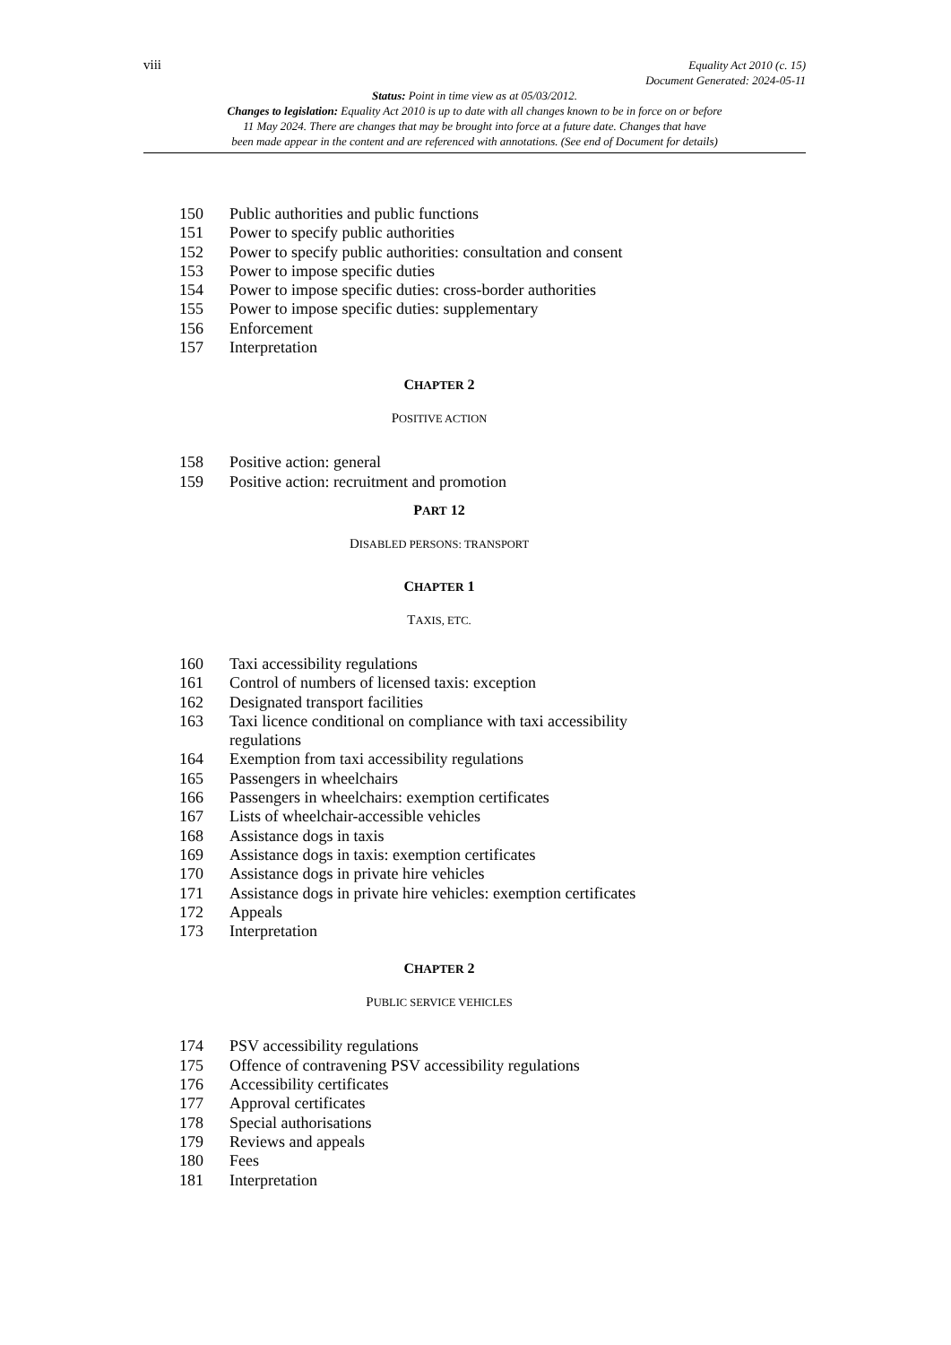viii
Equality Act 2010 (c. 15)
Document Generated: 2024-05-11
Status: Point in time view as at 05/03/2012.
Changes to legislation: Equality Act 2010 is up to date with all changes known to be in force on or before
11 May 2024. There are changes that may be brought into force at a future date. Changes that have
been made appear in the content and are referenced with annotations. (See end of Document for details)
150 Public authorities and public functions
151 Power to specify public authorities
152 Power to specify public authorities: consultation and consent
153 Power to impose specific duties
154 Power to impose specific duties: cross-border authorities
155 Power to impose specific duties: supplementary
156 Enforcement
157 Interpretation
CHAPTER 2
POSITIVE ACTION
158 Positive action: general
159 Positive action: recruitment and promotion
PART 12
DISABLED PERSONS: TRANSPORT
CHAPTER 1
TAXIS, ETC.
160 Taxi accessibility regulations
161 Control of numbers of licensed taxis: exception
162 Designated transport facilities
163 Taxi licence conditional on compliance with taxi accessibility
regulations
164 Exemption from taxi accessibility regulations
165 Passengers in wheelchairs
166 Passengers in wheelchairs: exemption certificates
167 Lists of wheelchair-accessible vehicles
168 Assistance dogs in taxis
169 Assistance dogs in taxis: exemption certificates
170 Assistance dogs in private hire vehicles
171 Assistance dogs in private hire vehicles: exemption certificates
172 Appeals
173 Interpretation
CHAPTER 2
PUBLIC SERVICE VEHICLES
174 PSV accessibility regulations
175 Offence of contravening PSV accessibility regulations
176 Accessibility certificates
177 Approval certificates
178 Special authorisations
179 Reviews and appeals
180 Fees
181 Interpretation